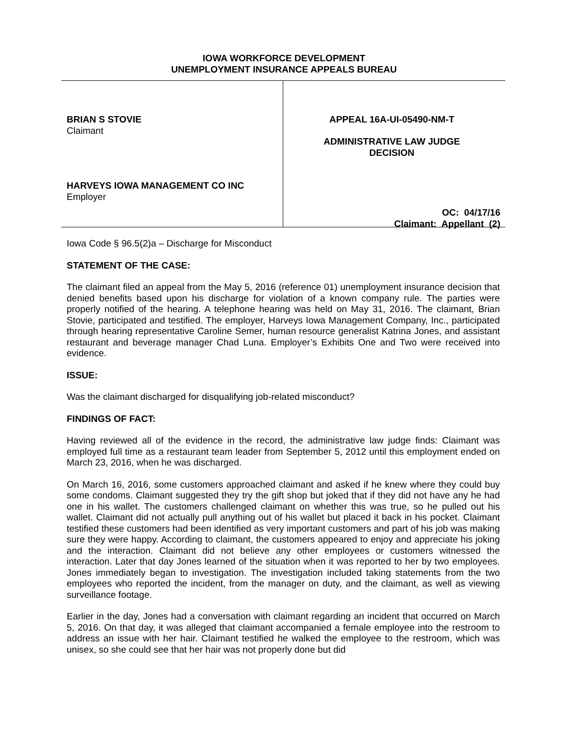IOWA WORKFORCE DEVELOPMENT
UNEMPLOYMENT INSURANCE APPEALS BUREAU
BRIAN S STOVIE
Claimant
HARVEYS IOWA MANAGEMENT CO INC
Employer
APPEAL 16A-UI-05490-NM-T
ADMINISTRATIVE LAW JUDGE
DECISION
OC: 04/17/16
Claimant: Appellant (2)
Iowa Code § 96.5(2)a – Discharge for Misconduct
STATEMENT OF THE CASE:
The claimant filed an appeal from the May 5, 2016 (reference 01) unemployment insurance decision that denied benefits based upon his discharge for violation of a known company rule. The parties were properly notified of the hearing. A telephone hearing was held on May 31, 2016. The claimant, Brian Stovie, participated and testified. The employer, Harveys Iowa Management Company, Inc., participated through hearing representative Caroline Semer, human resource generalist Katrina Jones, and assistant restaurant and beverage manager Chad Luna. Employer’s Exhibits One and Two were received into evidence.
ISSUE:
Was the claimant discharged for disqualifying job-related misconduct?
FINDINGS OF FACT:
Having reviewed all of the evidence in the record, the administrative law judge finds: Claimant was employed full time as a restaurant team leader from September 5, 2012 until this employment ended on March 23, 2016, when he was discharged.
On March 16, 2016, some customers approached claimant and asked if he knew where they could buy some condoms. Claimant suggested they try the gift shop but joked that if they did not have any he had one in his wallet. The customers challenged claimant on whether this was true, so he pulled out his wallet. Claimant did not actually pull anything out of his wallet but placed it back in his pocket. Claimant testified these customers had been identified as very important customers and part of his job was making sure they were happy. According to claimant, the customers appeared to enjoy and appreciate his joking and the interaction. Claimant did not believe any other employees or customers witnessed the interaction. Later that day Jones learned of the situation when it was reported to her by two employees. Jones immediately began to investigation. The investigation included taking statements from the two employees who reported the incident, from the manager on duty, and the claimant, as well as viewing surveillance footage.
Earlier in the day, Jones had a conversation with claimant regarding an incident that occurred on March 5, 2016. On that day, it was alleged that claimant accompanied a female employee into the restroom to address an issue with her hair. Claimant testified he walked the employee to the restroom, which was unisex, so she could see that her hair was not properly done but did